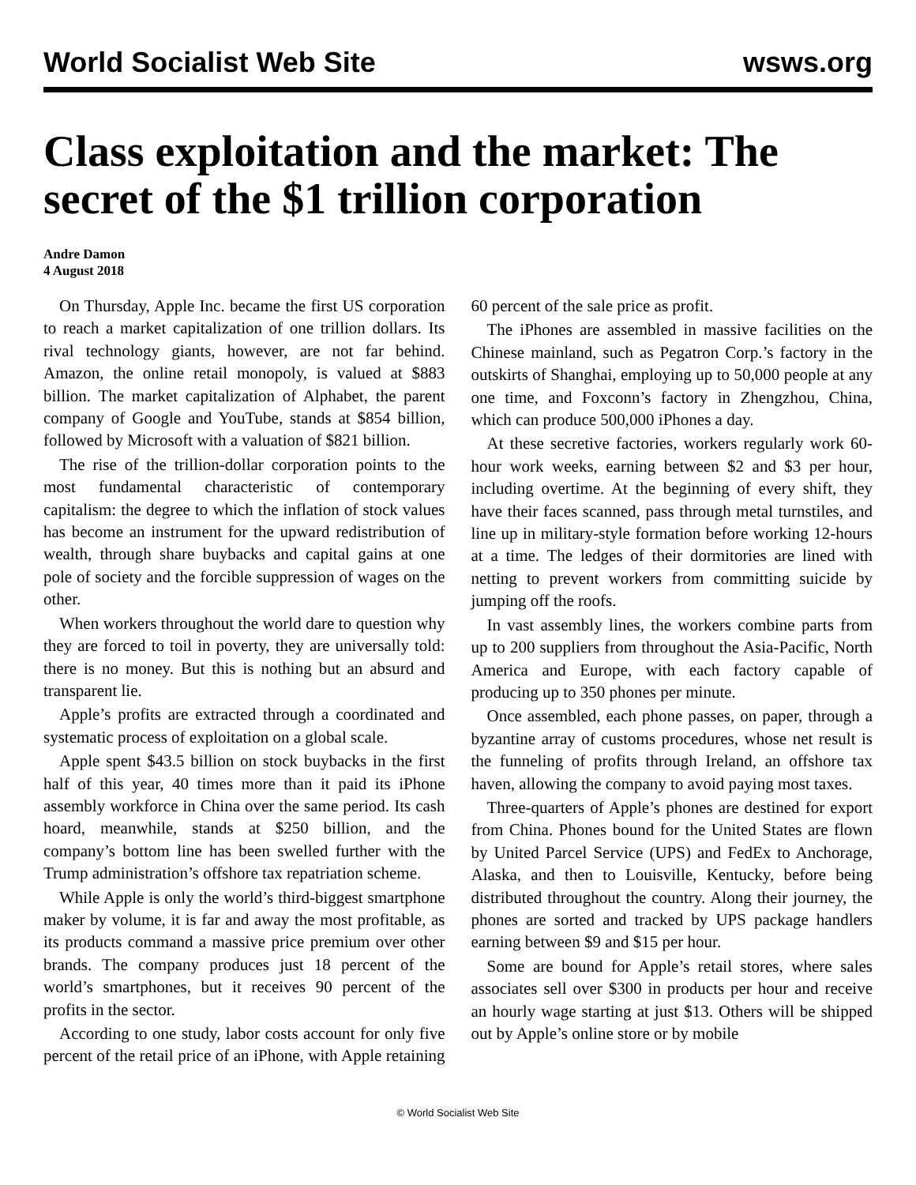World Socialist Web Site wsws.org
Class exploitation and the market: The secret of the $1 trillion corporation
Andre Damon
4 August 2018
On Thursday, Apple Inc. became the first US corporation to reach a market capitalization of one trillion dollars. Its rival technology giants, however, are not far behind. Amazon, the online retail monopoly, is valued at $883 billion. The market capitalization of Alphabet, the parent company of Google and YouTube, stands at $854 billion, followed by Microsoft with a valuation of $821 billion.
The rise of the trillion-dollar corporation points to the most fundamental characteristic of contemporary capitalism: the degree to which the inflation of stock values has become an instrument for the upward redistribution of wealth, through share buybacks and capital gains at one pole of society and the forcible suppression of wages on the other.
When workers throughout the world dare to question why they are forced to toil in poverty, they are universally told: there is no money. But this is nothing but an absurd and transparent lie.
Apple’s profits are extracted through a coordinated and systematic process of exploitation on a global scale.
Apple spent $43.5 billion on stock buybacks in the first half of this year, 40 times more than it paid its iPhone assembly workforce in China over the same period. Its cash hoard, meanwhile, stands at $250 billion, and the company’s bottom line has been swelled further with the Trump administration’s offshore tax repatriation scheme.
While Apple is only the world’s third-biggest smartphone maker by volume, it is far and away the most profitable, as its products command a massive price premium over other brands. The company produces just 18 percent of the world’s smartphones, but it receives 90 percent of the profits in the sector.
According to one study, labor costs account for only five percent of the retail price of an iPhone, with Apple retaining 60 percent of the sale price as profit.
The iPhones are assembled in massive facilities on the Chinese mainland, such as Pegatron Corp.’s factory in the outskirts of Shanghai, employing up to 50,000 people at any one time, and Foxconn’s factory in Zhengzhou, China, which can produce 500,000 iPhones a day.
At these secretive factories, workers regularly work 60-hour work weeks, earning between $2 and $3 per hour, including overtime. At the beginning of every shift, they have their faces scanned, pass through metal turnstiles, and line up in military-style formation before working 12-hours at a time. The ledges of their dormitories are lined with netting to prevent workers from committing suicide by jumping off the roofs.
In vast assembly lines, the workers combine parts from up to 200 suppliers from throughout the Asia-Pacific, North America and Europe, with each factory capable of producing up to 350 phones per minute.
Once assembled, each phone passes, on paper, through a byzantine array of customs procedures, whose net result is the funneling of profits through Ireland, an offshore tax haven, allowing the company to avoid paying most taxes.
Three-quarters of Apple’s phones are destined for export from China. Phones bound for the United States are flown by United Parcel Service (UPS) and FedEx to Anchorage, Alaska, and then to Louisville, Kentucky, before being distributed throughout the country. Along their journey, the phones are sorted and tracked by UPS package handlers earning between $9 and $15 per hour.
Some are bound for Apple’s retail stores, where sales associates sell over $300 in products per hour and receive an hourly wage starting at just $13. Others will be shipped out by Apple’s online store or by mobile
© World Socialist Web Site